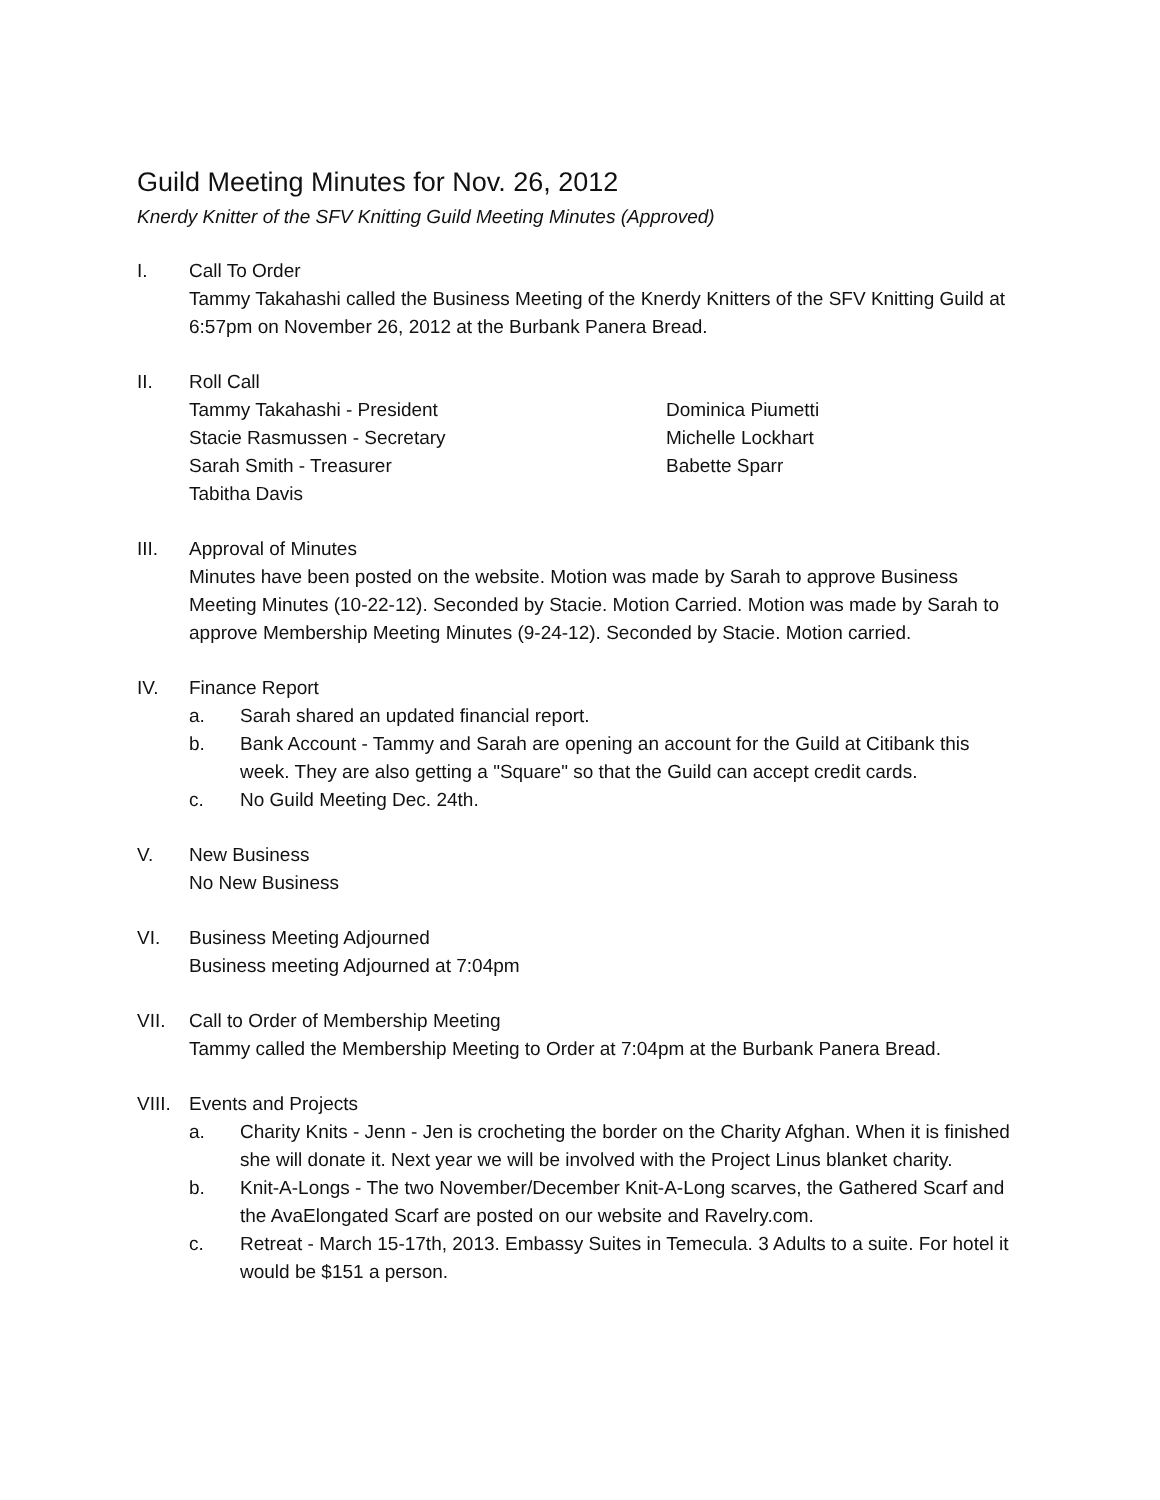Guild Meeting Minutes for Nov. 26, 2012
Knerdy Knitter of the SFV Knitting Guild Meeting Minutes (Approved)
I. Call To Order
Tammy Takahashi called the Business Meeting of the Knerdy Knitters of the SFV Knitting Guild at 6:57pm on November 26, 2012 at the Burbank Panera Bread.
II. Roll Call
Tammy Takahashi - President
Stacie Rasmussen - Secretary
Sarah Smith - Treasurer
Tabitha Davis
Dominica Piumetti
Michelle Lockhart
Babette Sparr
III. Approval of Minutes
Minutes have been posted on the website. Motion was made by Sarah to approve Business Meeting Minutes (10-22-12). Seconded by Stacie. Motion Carried. Motion was made by Sarah to approve Membership Meeting Minutes (9-24-12). Seconded by Stacie. Motion carried.
IV. Finance Report
a. Sarah shared an updated financial report.
b. Bank Account - Tammy and Sarah are opening an account for the Guild at Citibank this week. They are also getting a "Square" so that the Guild can accept credit cards.
c. No Guild Meeting Dec. 24th.
V. New Business
No New Business
VI. Business Meeting Adjourned
Business meeting Adjourned at 7:04pm
VII. Call to Order of Membership Meeting
Tammy called the Membership Meeting to Order at 7:04pm at the Burbank Panera Bread.
VIII.
Events and Projects
a. Charity Knits - Jenn - Jen is crocheting the border on the Charity Afghan. When it is finished she will donate it. Next year we will be involved with the Project Linus blanket charity.
b. Knit-A-Longs - The two November/December Knit-A-Long scarves, the Gathered Scarf and the AvaElongated Scarf are posted on our website and Ravelry.com.
c. Retreat - March 15-17th, 2013. Embassy Suites in Temecula. 3 Adults to a suite. For hotel it would be $151 a person.